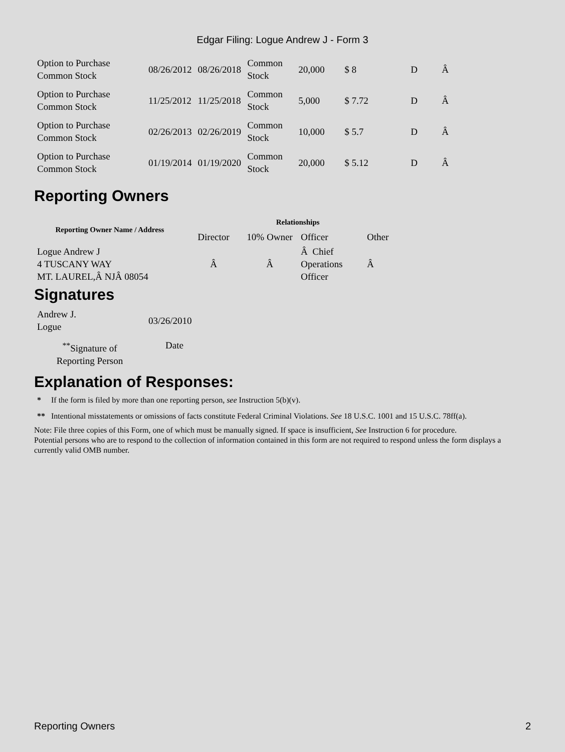Edgar Filing: Logue Andrew J - Form 3
| Option to Purchase Common Stock | 08/26/2012 | 08/26/2018 | Common Stock | 20,000 | $ 8 | D | Â |
| Option to Purchase Common Stock | 11/25/2012 | 11/25/2018 | Common Stock | 5,000 | $ 7.72 | D | Â |
| Option to Purchase Common Stock | 02/26/2013 | 02/26/2019 | Common Stock | 10,000 | $ 5.7 | D | Â |
| Option to Purchase Common Stock | 01/19/2014 | 01/19/2020 | Common Stock | 20,000 | $ 5.12 | D | Â |
Reporting Owners
| Reporting Owner Name / Address | Relationships | | | |
| --- | --- | --- | --- | --- |
| | Director | 10% Owner | Officer | Other |
| Logue Andrew J 4 TUSCANY WAY MT. LAUREL,Â NJÂ 08054 | Â | Â | Â Chief Operations Officer | Â |
Signatures
| Andrew J. Logue | 03/26/2010 |
| <sup>**</sup> Signature of Reporting Person | Date |
Explanation of Responses:
* If the form is filed by more than one reporting person, see Instruction 5(b)(v).
** Intentional misstatements or omissions of facts constitute Federal Criminal Violations. See 18 U.S.C. 1001 and 15 U.S.C. 78ff(a).
Note: File three copies of this Form, one of which must be manually signed. If space is insufficient, See Instruction 6 for procedure.
Potential persons who are to respond to the collection of information contained in this form are not required to respond unless the form displays a currently valid OMB number.
Reporting Owners 2